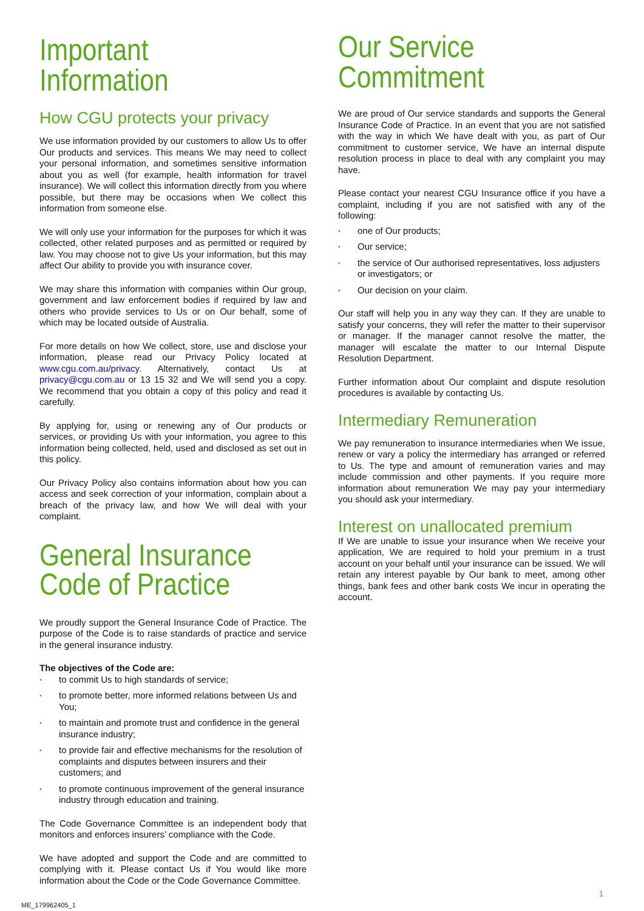Important Information
How CGU protects your privacy
We use information provided by our customers to allow Us to offer Our products and services. This means We may need to collect your personal information, and sometimes sensitive information about you as well (for example, health information for travel insurance). We will collect this information directly from you where possible, but there may be occasions when We collect this information from someone else.
We will only use your information for the purposes for which it was collected, other related purposes and as permitted or required by law. You may choose not to give Us your information, but this may affect Our ability to provide you with insurance cover.
We may share this information with companies within Our group, government and law enforcement bodies if required by law and others who provide services to Us or on Our behalf, some of which may be located outside of Australia.
For more details on how We collect, store, use and disclose your information, please read our Privacy Policy located at www.cgu.com.au/privacy. Alternatively, contact Us at privacy@cgu.com.au or 13 15 32 and We will send you a copy. We recommend that you obtain a copy of this policy and read it carefully.
By applying for, using or renewing any of Our products or services, or providing Us with your information, you agree to this information being collected, held, used and disclosed as set out in this policy.
Our Privacy Policy also contains information about how you can access and seek correction of your information, complain about a breach of the privacy law, and how We will deal with your complaint.
General Insurance Code of Practice
We proudly support the General Insurance Code of Practice. The purpose of the Code is to raise standards of practice and service in the general insurance industry.
The objectives of the Code are:
• to commit Us to high standards of service;
• to promote better, more informed relations between Us and You;
• to maintain and promote trust and confidence in the general insurance industry;
• to provide fair and effective mechanisms for the resolution of complaints and disputes between insurers and their customers; and
• to promote continuous improvement of the general insurance industry through education and training.
The Code Governance Committee is an independent body that monitors and enforces insurers’ compliance with the Code.
We have adopted and support the Code and are committed to complying with it. Please contact Us if You would like more information about the Code or the Code Governance Committee.
Our Service Commitment
We are proud of Our service standards and supports the General Insurance Code of Practice. In an event that you are not satisfied with the way in which We have dealt with you, as part of Our commitment to customer service, We have an internal dispute resolution process in place to deal with any complaint you may have.
Please contact your nearest CGU Insurance office if you have a complaint, including if you are not satisfied with any of the following:
• one of Our products;
• Our service;
• the service of Our authorised representatives, loss adjusters or investigators; or
• Our decision on your claim.
Our staff will help you in any way they can. If they are unable to satisfy your concerns, they will refer the matter to their supervisor or manager. If the manager cannot resolve the matter, the manager will escalate the matter to our Internal Dispute Resolution Department.
Further information about Our complaint and dispute resolution procedures is available by contacting Us.
Intermediary Remuneration
We pay remuneration to insurance intermediaries when We issue, renew or vary a policy the intermediary has arranged or referred to Us. The type and amount of remuneration varies and may include commission and other payments. If you require more information about remuneration We may pay your intermediary you should ask your intermediary.
Interest on unallocated premium
If We are unable to issue your insurance when We receive your application, We are required to hold your premium in a trust account on your behalf until your insurance can be issued. We will retain any interest payable by Our bank to meet, among other things, bank fees and other bank costs We incur in operating the account.
1
ME_179962405_1